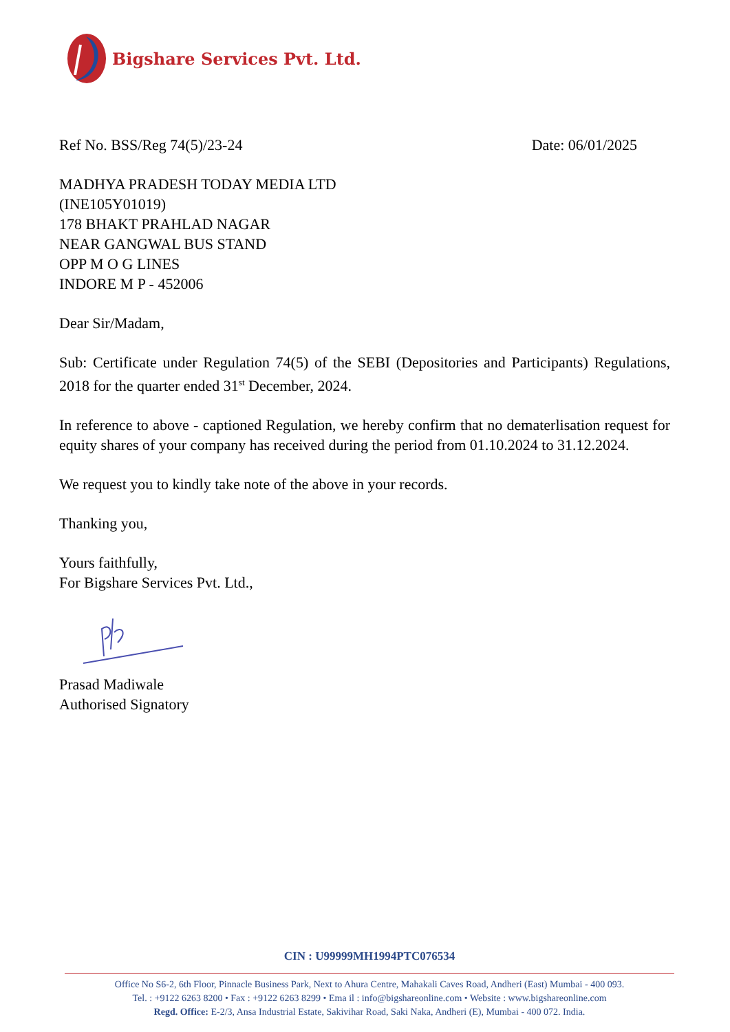Bigshare Services Pvt. Ltd.
Ref No. BSS/Reg 74(5)/23-24 Date: 06/01/2025
MADHYA PRADESH TODAY MEDIA LTD
(INE105Y01019)
178 BHAKT PRAHLAD NAGAR
NEAR GANGWAL BUS STAND
OPP M O G LINES
INDORE M P - 452006
Dear Sir/Madam,
Sub: Certificate under Regulation 74(5) of the SEBI (Depositories and Participants) Regulations, 2018 for the quarter ended 31<sup>st</sup> December, 2024.
In reference to above - captioned Regulation, we hereby confirm that no dematerlisation request for equity shares of your company has received during the period from 01.10.2024 to 31.12.2024.
We request you to kindly take note of the above in your records.
Thanking you,
Yours faithfully,
For Bigshare Services Pvt. Ltd.,
Prasad Madiwale
Authorised Signatory
CIN : U99999MH1994PTC076534
Office No S6-2, 6th Floor, Pinnacle Business Park, Next to Ahura Centre, Mahakali Caves Road, Andheri (East) Mumbai - 400 093.
Tel. : +9122 6263 8200 • Fax : +9122 6263 8299 • Ema il : info@bigshareonline.com • Website : www.bigshareonline.com
Regd. Office: E-2/3, Ansa Industrial Estate, Sakivihar Road, Saki Naka, Andheri (E), Mumbai - 400 072. India.